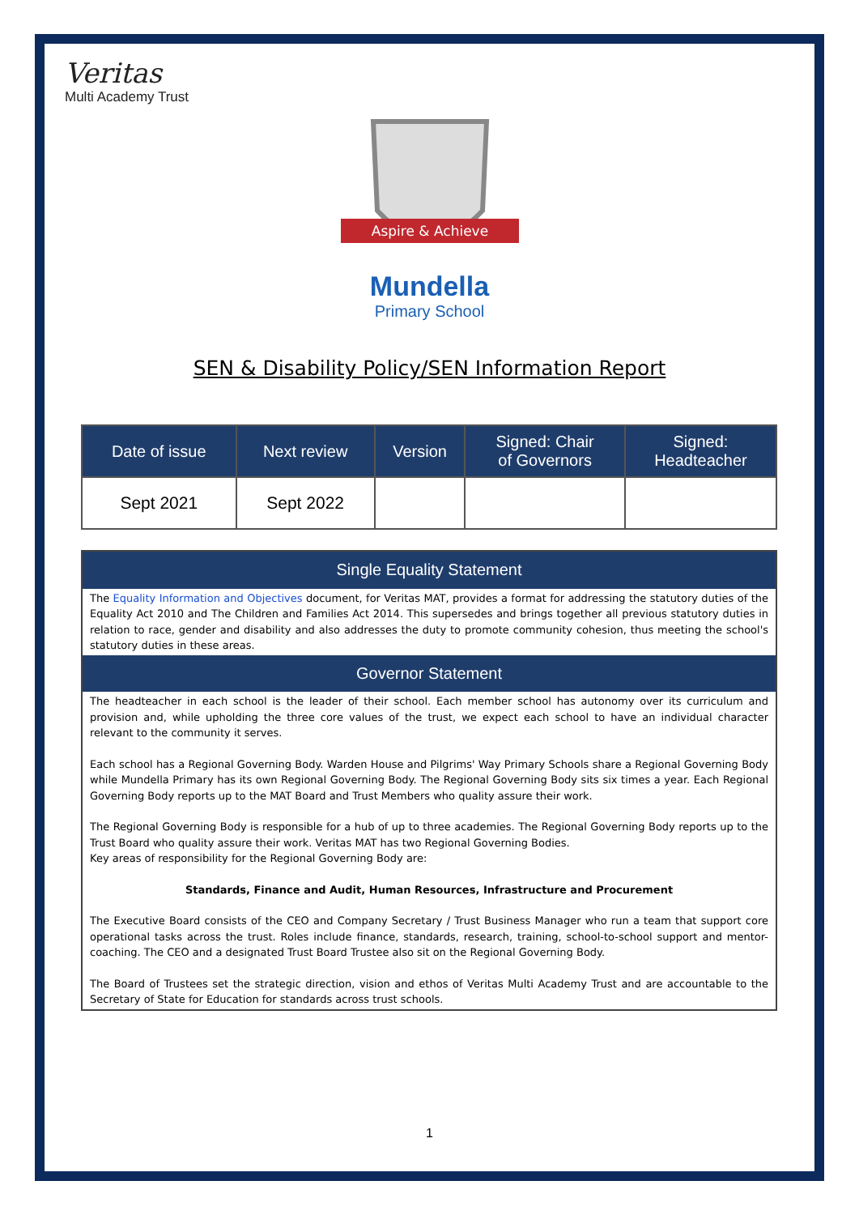Veritas
Multi Academy Trust
Aspire & Achieve
Mundella
Primary School
SEN & Disability Policy/SEN Information Report
| Date of issue | Next review | Version | Signed: Chair of Governors | Signed: Headteacher |
| --- | --- | --- | --- | --- |
| Sept 2021 | Sept 2022 | | | |
Single Equality Statement
The Equality Information and Objectives document, for Veritas MAT, provides a format for addressing the statutory duties of the Equality Act 2010 and The Children and Families Act 2014. This supersedes and brings together all previous statutory duties in relation to race, gender and disability and also addresses the duty to promote community cohesion, thus meeting the school's statutory duties in these areas.
Governor Statement
The headteacher in each school is the leader of their school. Each member school has autonomy over its curriculum and provision and, while upholding the three core values of the trust, we expect each school to have an individual character relevant to the community it serves.
Each school has a Regional Governing Body. Warden House and Pilgrims' Way Primary Schools share a Regional Governing Body while Mundella Primary has its own Regional Governing Body. The Regional Governing Body sits six times a year. Each Regional Governing Body reports up to the MAT Board and Trust Members who quality assure their work.
The Regional Governing Body is responsible for a hub of up to three academies. The Regional Governing Body reports up to the Trust Board who quality assure their work. Veritas MAT has two Regional Governing Bodies.
Key areas of responsibility for the Regional Governing Body are:
Standards, Finance and Audit, Human Resources, Infrastructure and Procurement
The Executive Board consists of the CEO and Company Secretary / Trust Business Manager who run a team that support core operational tasks across the trust. Roles include finance, standards, research, training, school-to-school support and mentor-coaching. The CEO and a designated Trust Board Trustee also sit on the Regional Governing Body.
The Board of Trustees set the strategic direction, vision and ethos of Veritas Multi Academy Trust and are accountable to the Secretary of State for Education for standards across trust schools.
1